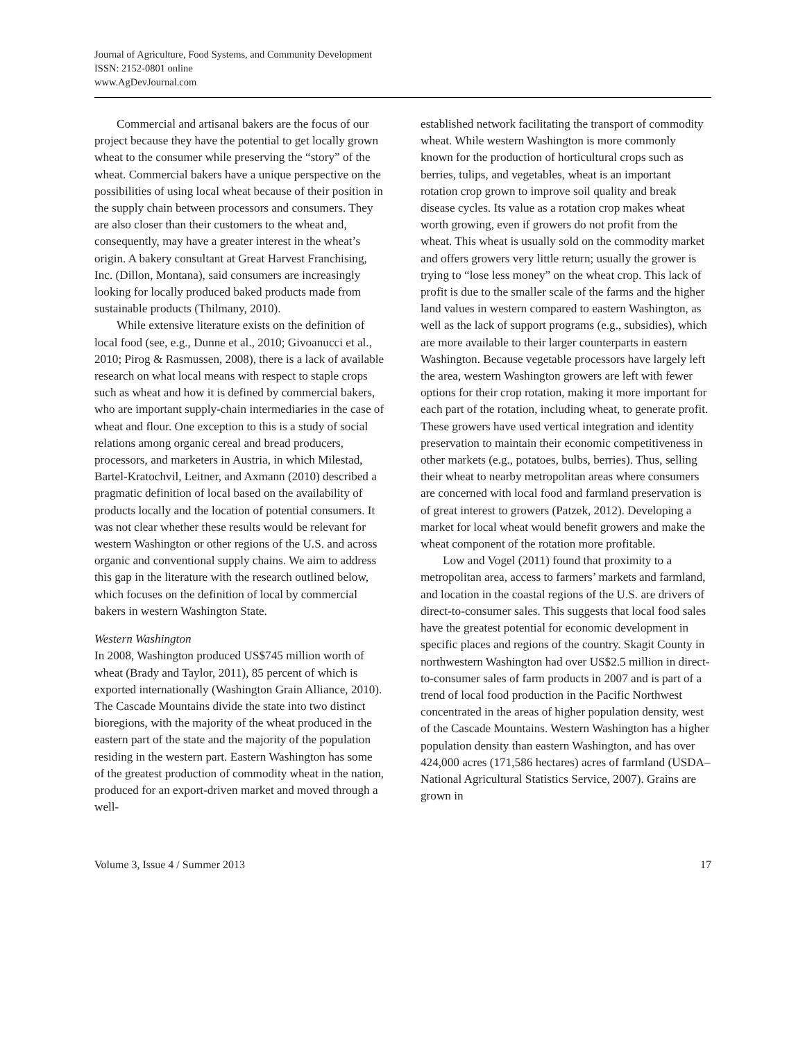Journal of Agriculture, Food Systems, and Community Development
ISSN: 2152-0801 online
www.AgDevJournal.com
Commercial and artisanal bakers are the focus of our project because they have the potential to get locally grown wheat to the consumer while preserving the “story” of the wheat. Commercial bakers have a unique perspective on the possibilities of using local wheat because of their position in the supply chain between processors and consumers. They are also closer than their customers to the wheat and, consequently, may have a greater interest in the wheat’s origin. A bakery consultant at Great Harvest Franchising, Inc. (Dillon, Montana), said consumers are increasingly looking for locally produced baked products made from sustainable products (Thilmany, 2010).
While extensive literature exists on the definition of local food (see, e.g., Dunne et al., 2010; Givoanucci et al., 2010; Pirog & Rasmussen, 2008), there is a lack of available research on what local means with respect to staple crops such as wheat and how it is defined by commercial bakers, who are important supply-chain intermediaries in the case of wheat and flour. One exception to this is a study of social relations among organic cereal and bread producers, processors, and marketers in Austria, in which Milestad, Bartel-Kratochvil, Leitner, and Axmann (2010) described a pragmatic definition of local based on the availability of products locally and the location of potential consumers. It was not clear whether these results would be relevant for western Washington or other regions of the U.S. and across organic and conventional supply chains. We aim to address this gap in the literature with the research outlined below, which focuses on the definition of local by commercial bakers in western Washington State.
Western Washington
In 2008, Washington produced US$745 million worth of wheat (Brady and Taylor, 2011), 85 percent of which is exported internationally (Washington Grain Alliance, 2010). The Cascade Mountains divide the state into two distinct bioregions, with the majority of the wheat produced in the eastern part of the state and the majority of the population residing in the western part. Eastern Washington has some of the greatest production of commodity wheat in the nation, produced for an export-driven market and moved through a well-
established network facilitating the transport of commodity wheat. While western Washington is more commonly known for the production of horticultural crops such as berries, tulips, and vegetables, wheat is an important rotation crop grown to improve soil quality and break disease cycles. Its value as a rotation crop makes wheat worth growing, even if growers do not profit from the wheat. This wheat is usually sold on the commodity market and offers growers very little return; usually the grower is trying to “lose less money” on the wheat crop. This lack of profit is due to the smaller scale of the farms and the higher land values in western compared to eastern Washington, as well as the lack of support programs (e.g., subsidies), which are more available to their larger counterparts in eastern Washington. Because vegetable processors have largely left the area, western Washington growers are left with fewer options for their crop rotation, making it more important for each part of the rotation, including wheat, to generate profit. These growers have used vertical integration and identity preservation to maintain their economic competitiveness in other markets (e.g., potatoes, bulbs, berries). Thus, selling their wheat to nearby metropolitan areas where consumers are concerned with local food and farmland preservation is of great interest to growers (Patzek, 2012). Developing a market for local wheat would benefit growers and make the wheat component of the rotation more profitable.
Low and Vogel (2011) found that proximity to a metropolitan area, access to farmers’ markets and farmland, and location in the coastal regions of the U.S. are drivers of direct-to-consumer sales. This suggests that local food sales have the greatest potential for economic development in specific places and regions of the country. Skagit County in northwestern Washington had over US$2.5 million in direct-to-consumer sales of farm products in 2007 and is part of a trend of local food production in the Pacific Northwest concentrated in the areas of higher population density, west of the Cascade Mountains. Western Washington has a higher population density than eastern Washington, and has over 424,000 acres (171,586 hectares) acres of farmland (USDA–National Agricultural Statistics Service, 2007). Grains are grown in
Volume 3, Issue 4 / Summer 2013 17